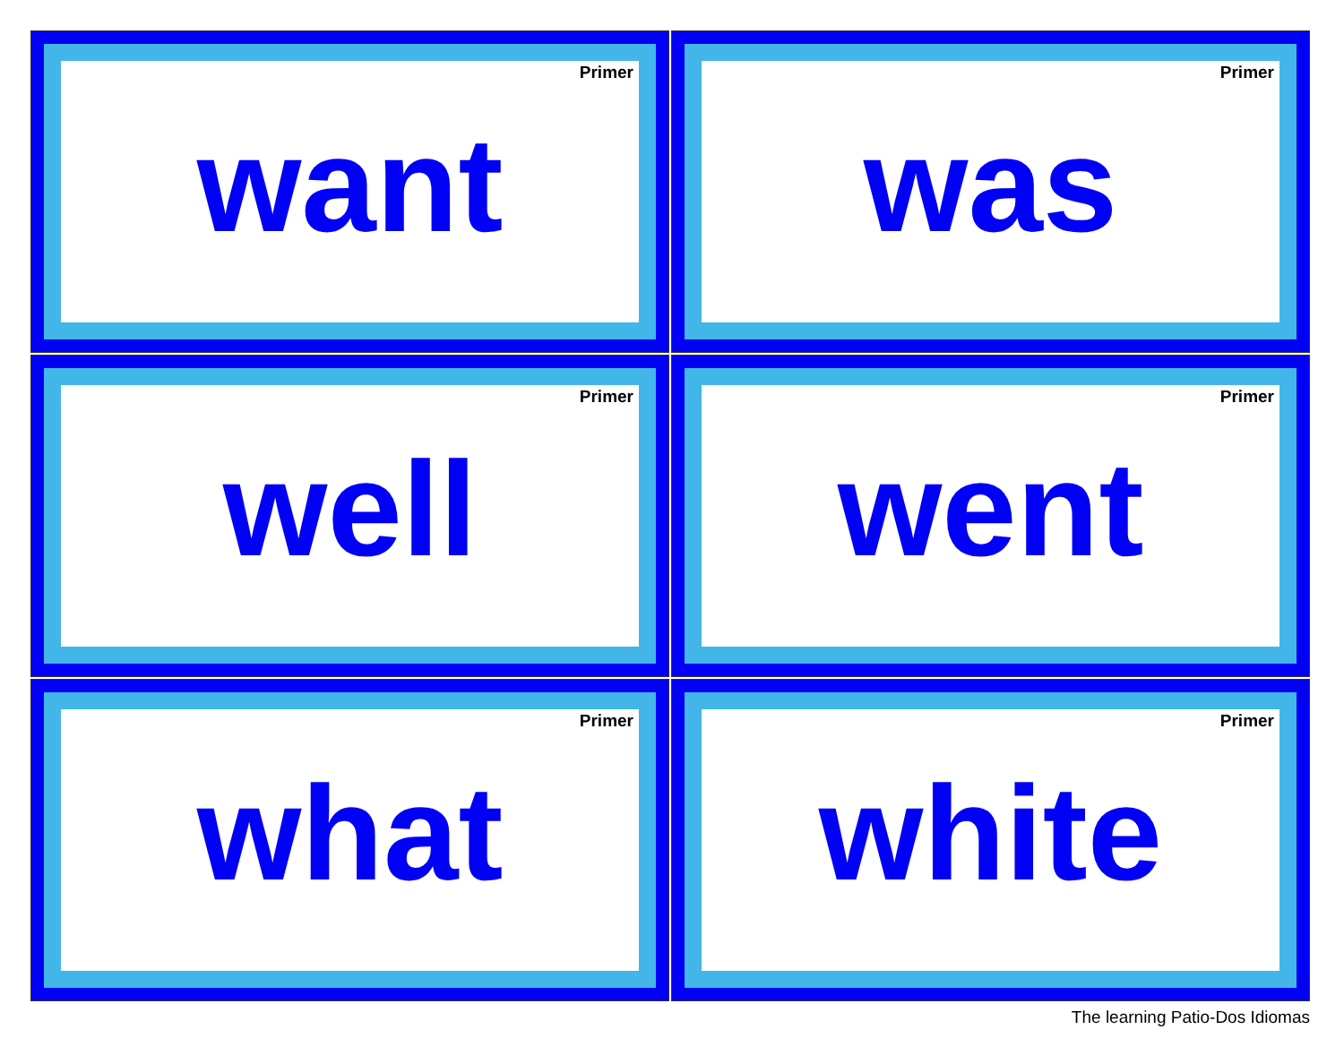Primer
want
Primer
was
Primer
well
Primer
went
Primer
what
Primer
white
The learning Patio-Dos Idiomas